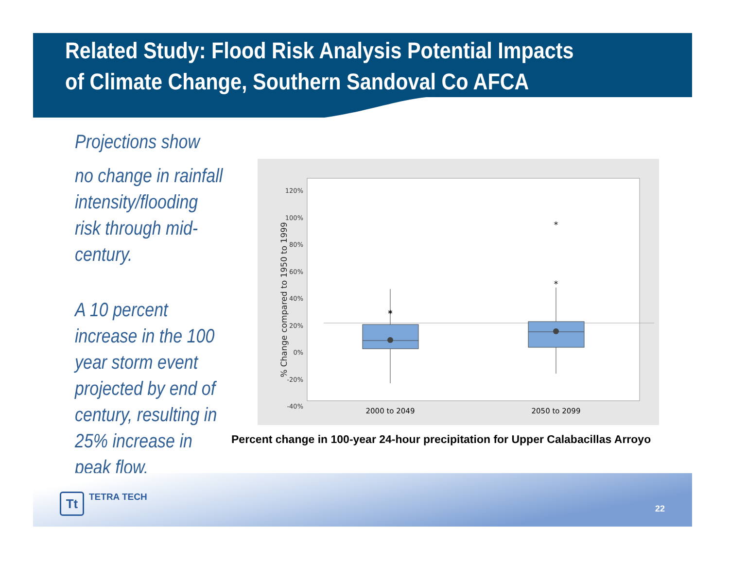Related Study: Flood Risk Analysis Potential Impacts
of Climate Change, Southern Sandoval Co AFCA
Projections show
no change in rainfall
intensity/flooding
risk through mid-
century.
A 10 percent
increase in the 100
year storm event
projected by end of
century, resulting in
25% increase in
peak flow.
120%
100%
80%
60%
40%
20%
0%
-20%
-40%
% Change compared to 1950 to 1999
*
*
*
*
2000 to 2049
2050 to 2099
Percent change in 100-year 24-hour precipitation for Upper Calabacillas Arroyo
Tt TETRA TECH 22